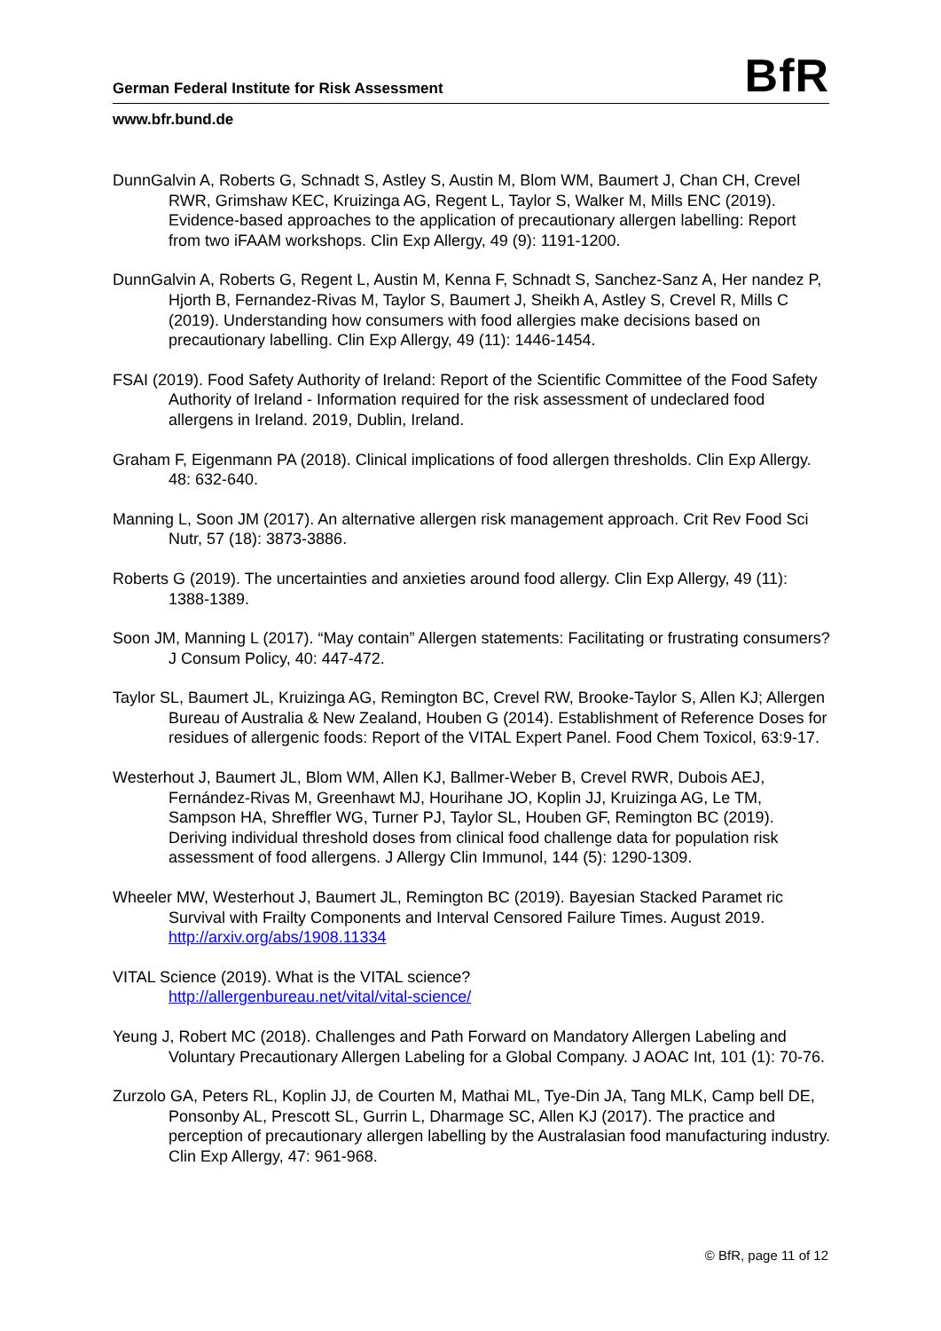German Federal Institute for Risk Assessment BfR
www.bfr.bund.de
DunnGalvin A, Roberts G, Schnadt S, Astley S, Austin M, Blom WM, Baumert J, Chan CH, Crevel RWR, Grimshaw KEC, Kruizinga AG, Regent L, Taylor S, Walker M, Mills ENC (2019). Evidence-based approaches to the application of precautionary allergen labelling: Report from two iFAAM workshops. Clin Exp Allergy, 49 (9): 1191-1200.
DunnGalvin A, Roberts G, Regent L, Austin M, Kenna F, Schnadt S, Sanchez-Sanz A, Her nandez P, Hjorth B, Fernandez-Rivas M, Taylor S, Baumert J, Sheikh A, Astley S, Crevel R, Mills C (2019). Understanding how consumers with food allergies make decisions based on precautionary labelling. Clin Exp Allergy, 49 (11): 1446-1454.
FSAI (2019). Food Safety Authority of Ireland: Report of the Scientific Committee of the Food Safety Authority of Ireland - Information required for the risk assessment of undeclared food allergens in Ireland. 2019, Dublin, Ireland.
Graham F, Eigenmann PA (2018). Clinical implications of food allergen thresholds. Clin Exp Allergy. 48: 632-640.
Manning L, Soon JM (2017). An alternative allergen risk management approach. Crit Rev Food Sci Nutr, 57 (18): 3873-3886.
Roberts G (2019). The uncertainties and anxieties around food allergy. Clin Exp Allergy, 49 (11): 1388-1389.
Soon JM, Manning L (2017). “May contain” Allergen statements: Facilitating or frustrating consumers? J Consum Policy, 40: 447-472.
Taylor SL, Baumert JL, Kruizinga AG, Remington BC, Crevel RW, Brooke-Taylor S, Allen KJ; Allergen Bureau of Australia & New Zealand, Houben G (2014). Establishment of Reference Doses for residues of allergenic foods: Report of the VITAL Expert Panel. Food Chem Toxicol, 63:9-17.
Westerhout J, Baumert JL, Blom WM, Allen KJ, Ballmer-Weber B, Crevel RWR, Dubois AEJ, Fernández-Rivas M, Greenhawt MJ, Hourihane JO, Koplin JJ, Kruizinga AG, Le TM, Sampson HA, Shreffler WG, Turner PJ, Taylor SL, Houben GF, Remington BC (2019). Deriving individual threshold doses from clinical food challenge data for population risk assessment of food allergens. J Allergy Clin Immunol, 144 (5): 1290-1309.
Wheeler MW, Westerhout J, Baumert JL, Remington BC (2019). Bayesian Stacked Paramet ric Survival with Frailty Components and Interval Censored Failure Times. August 2019. http://arxiv.org/abs/1908.11334
VITAL Science (2019). What is the VITAL science?
http://allergenbureau.net/vital/vital-science/
Yeung J, Robert MC (2018). Challenges and Path Forward on Mandatory Allergen Labeling and Voluntary Precautionary Allergen Labeling for a Global Company. J AOAC Int, 101 (1): 70-76.
Zurzolo GA, Peters RL, Koplin JJ, de Courten M, Mathai ML, Tye-Din JA, Tang MLK, Camp bell DE, Ponsonby AL, Prescott SL, Gurrin L, Dharmage SC, Allen KJ (2017). The practice and perception of precautionary allergen labelling by the Australasian food manufacturing industry. Clin Exp Allergy, 47: 961-968.
© BfR, page 11 of 12